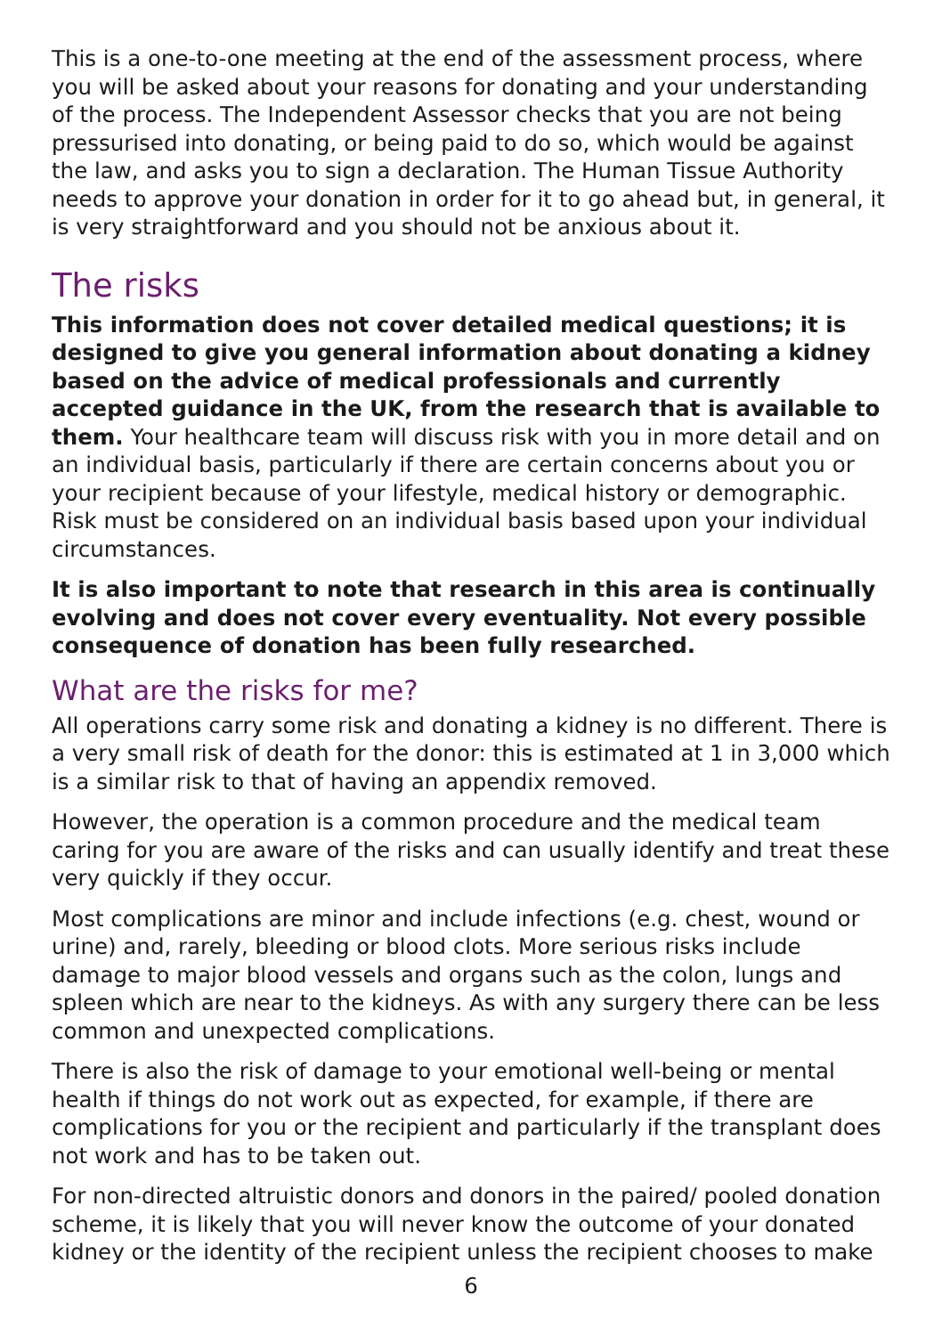This is a one-to-one meeting at the end of the assessment process, where you will be asked about your reasons for donating and your understanding of the process. The Independent Assessor checks that you are not being pressurised into donating, or being paid to do so, which would be against the law, and asks you to sign a declaration. The Human Tissue Authority needs to approve your donation in order for it to go ahead but, in general, it is very straightforward and you should not be anxious about it.
The risks
This information does not cover detailed medical questions; it is designed to give you general information about donating a kidney based on the advice of medical professionals and currently accepted guidance in the UK, from the research that is available to them. Your healthcare team will discuss risk with you in more detail and on an individual basis, particularly if there are certain concerns about you or your recipient because of your lifestyle, medical history or demographic. Risk must be considered on an individual basis based upon your individual circumstances.
It is also important to note that research in this area is continually evolving and does not cover every eventuality. Not every possible consequence of donation has been fully researched.
What are the risks for me?
All operations carry some risk and donating a kidney is no different. There is a very small risk of death for the donor: this is estimated at 1 in 3,000 which is a similar risk to that of having an appendix removed.
However, the operation is a common procedure and the medical team caring for you are aware of the risks and can usually identify and treat these very quickly if they occur.
Most complications are minor and include infections (e.g. chest, wound or urine) and, rarely, bleeding or blood clots. More serious risks include damage to major blood vessels and organs such as the colon, lungs and spleen which are near to the kidneys. As with any surgery there can be less common and unexpected complications.
There is also the risk of damage to your emotional well-being or mental health if things do not work out as expected, for example, if there are complications for you or the recipient and particularly if the transplant does not work and has to be taken out.
For non-directed altruistic donors and donors in the paired/ pooled donation scheme, it is likely that you will never know the outcome of your donated kidney or the identity of the recipient unless the recipient chooses to make
6